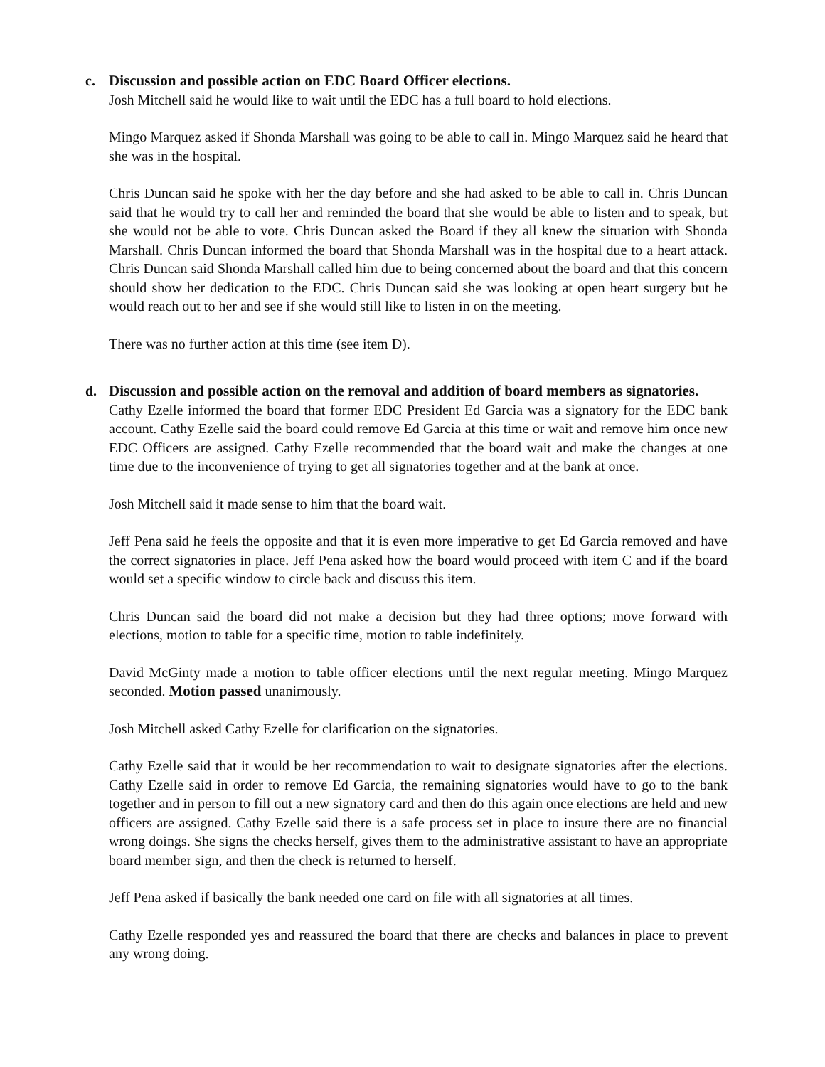c. Discussion and possible action on EDC Board Officer elections.
Josh Mitchell said he would like to wait until the EDC has a full board to hold elections.
Mingo Marquez asked if Shonda Marshall was going to be able to call in. Mingo Marquez said he heard that she was in the hospital.
Chris Duncan said he spoke with her the day before and she had asked to be able to call in. Chris Duncan said that he would try to call her and reminded the board that she would be able to listen and to speak, but she would not be able to vote. Chris Duncan asked the Board if they all knew the situation with Shonda Marshall. Chris Duncan informed the board that Shonda Marshall was in the hospital due to a heart attack. Chris Duncan said Shonda Marshall called him due to being concerned about the board and that this concern should show her dedication to the EDC. Chris Duncan said she was looking at open heart surgery but he would reach out to her and see if she would still like to listen in on the meeting.
There was no further action at this time (see item D).
d. Discussion and possible action on the removal and addition of board members as signatories.
Cathy Ezelle informed the board that former EDC President Ed Garcia was a signatory for the EDC bank account. Cathy Ezelle said the board could remove Ed Garcia at this time or wait and remove him once new EDC Officers are assigned. Cathy Ezelle recommended that the board wait and make the changes at one time due to the inconvenience of trying to get all signatories together and at the bank at once.
Josh Mitchell said it made sense to him that the board wait.
Jeff Pena said he feels the opposite and that it is even more imperative to get Ed Garcia removed and have the correct signatories in place. Jeff Pena asked how the board would proceed with item C and if the board would set a specific window to circle back and discuss this item.
Chris Duncan said the board did not make a decision but they had three options; move forward with elections, motion to table for a specific time, motion to table indefinitely.
David McGinty made a motion to table officer elections until the next regular meeting. Mingo Marquez seconded. Motion passed unanimously.
Josh Mitchell asked Cathy Ezelle for clarification on the signatories.
Cathy Ezelle said that it would be her recommendation to wait to designate signatories after the elections. Cathy Ezelle said in order to remove Ed Garcia, the remaining signatories would have to go to the bank together and in person to fill out a new signatory card and then do this again once elections are held and new officers are assigned. Cathy Ezelle said there is a safe process set in place to insure there are no financial wrong doings. She signs the checks herself, gives them to the administrative assistant to have an appropriate board member sign, and then the check is returned to herself.
Jeff Pena asked if basically the bank needed one card on file with all signatories at all times.
Cathy Ezelle responded yes and reassured the board that there are checks and balances in place to prevent any wrong doing.